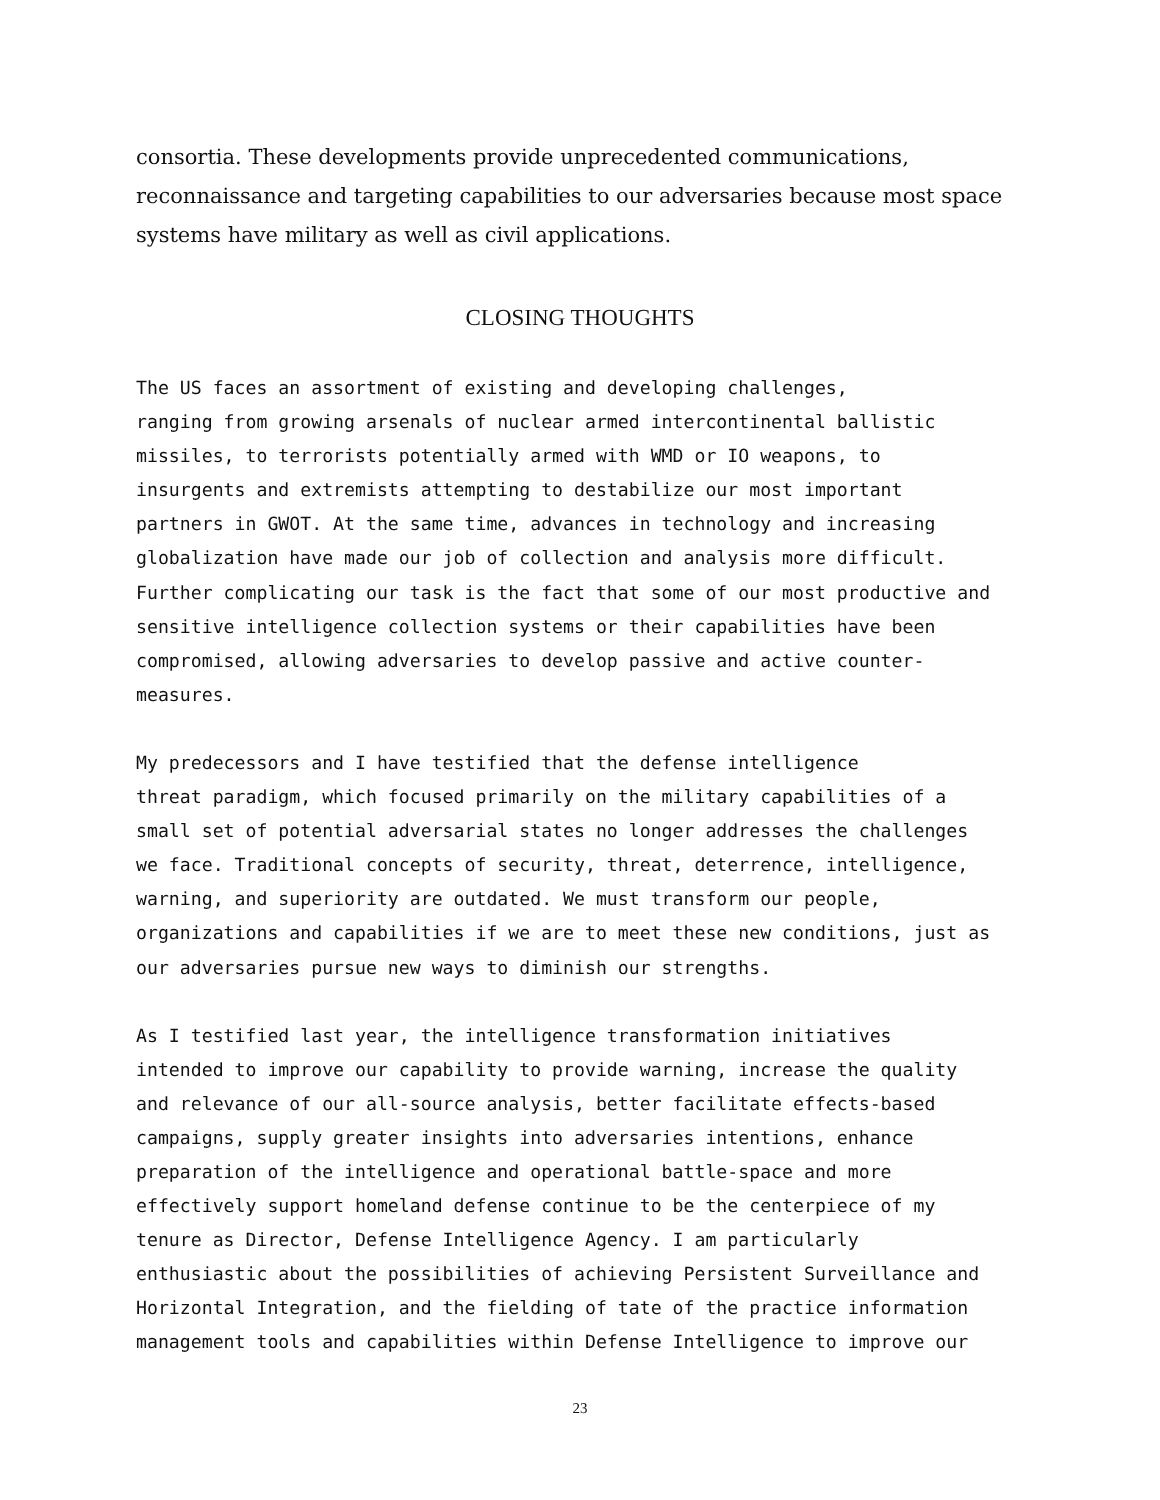consortia. These developments provide unprecedented communications, reconnaissance and targeting capabilities to our adversaries because most space systems have military as well as civil applications.
CLOSING THOUGHTS
The US faces an assortment of existing and developing challenges, ranging from growing arsenals of nuclear armed intercontinental ballistic missiles, to terrorists potentially armed with WMD or IO weapons, to insurgents and extremists attempting to destabilize our most important partners in GWOT. At the same time, advances in technology and increasing globalization have made our job of collection and analysis more difficult. Further complicating our task is the fact that some of our most productive and sensitive intelligence collection systems or their capabilities have been compromised, allowing adversaries to develop passive and active counter- measures.
My predecessors and I have testified that the defense intelligence threat paradigm, which focused primarily on the military capabilities of a small set of potential adversarial states no longer addresses the challenges we face. Traditional concepts of security, threat, deterrence, intelligence, warning, and superiority are outdated. We must transform our people, organizations and capabilities if we are to meet these new conditions, just as our adversaries pursue new ways to diminish our strengths.
As I testified last year, the intelligence transformation initiatives intended to improve our capability to provide warning, increase the quality and relevance of our all-source analysis, better facilitate effects-based campaigns, supply greater insights into adversaries intentions, enhance preparation of the intelligence and operational battle-space and more effectively support homeland defense continue to be the centerpiece of my tenure as Director, Defense Intelligence Agency. I am particularly enthusiastic about the possibilities of achieving Persistent Surveillance and Horizontal Integration, and the fielding of tate of the practice information management tools and capabilities within Defense Intelligence to improve our
23